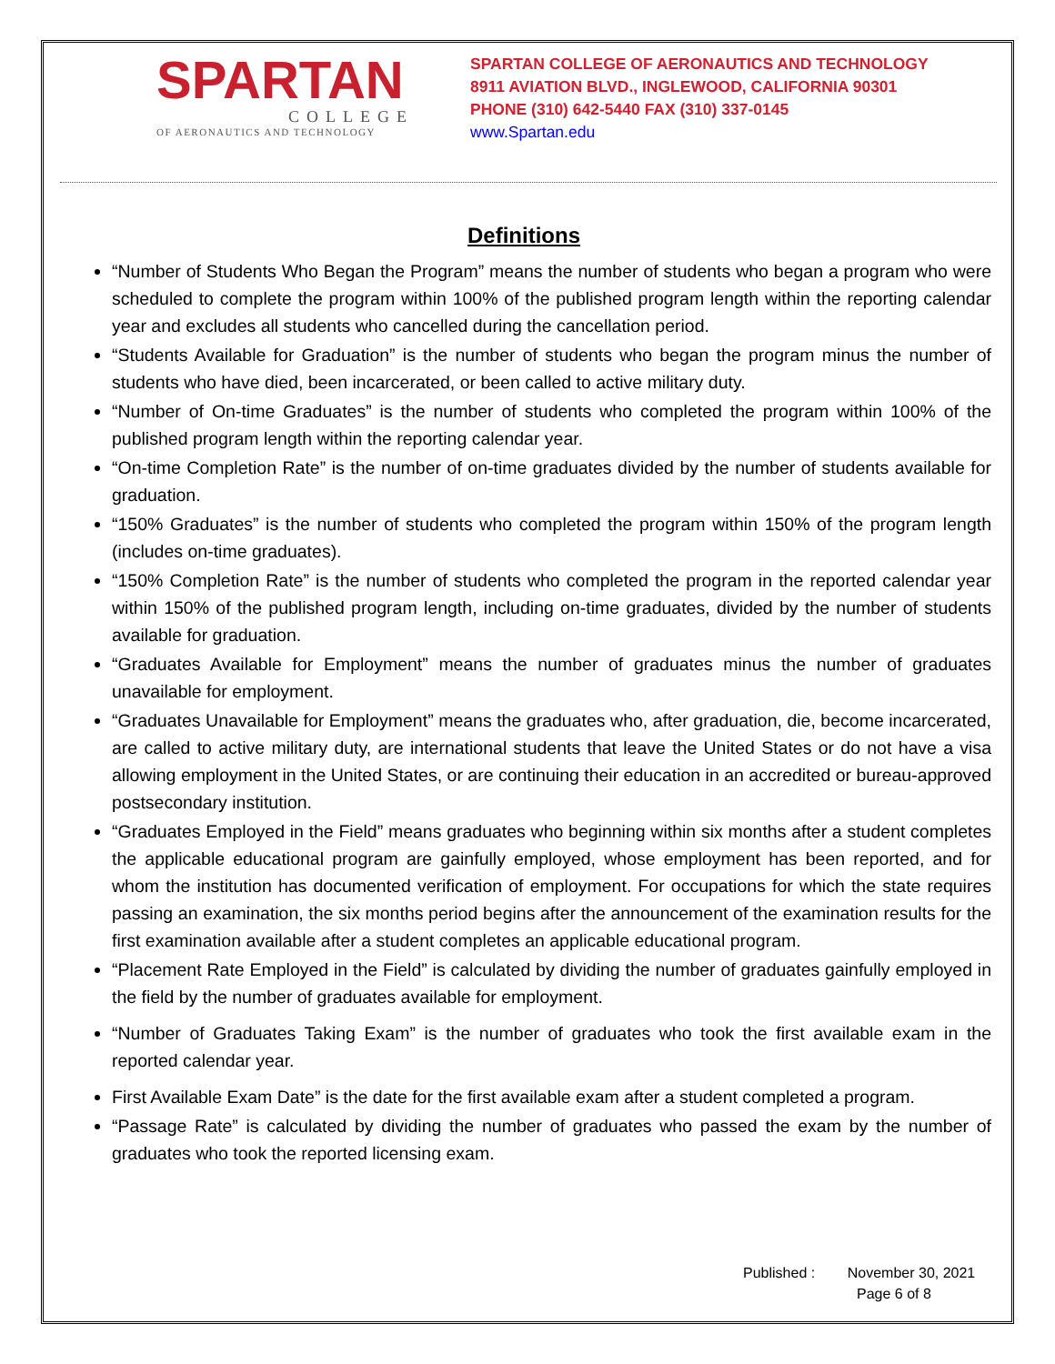SPARTAN
COLLEGE
OF AERONAUTICS AND TECHNOLOGY
SPARTAN COLLEGE OF AERONAUTICS AND TECHNOLOGY
8911 AVIATION BLVD., INGLEWOOD, CALIFORNIA 90301
PHONE (310) 642-5440 FAX (310) 337-0145
www.Spartan.edu
Definitions
“Number of Students Who Began the Program” means the number of students who began a program who were scheduled to complete the program within 100% of the published program length within the reporting calendar year and excludes all students who cancelled during the cancellation period.
“Students Available for Graduation” is the number of students who began the program minus the number of students who have died, been incarcerated, or been called to active military duty.
“Number of On-time Graduates” is the number of students who completed the program within 100% of the published program length within the reporting calendar year.
“On-time Completion Rate” is the number of on-time graduates divided by the number of students available for graduation.
“150% Graduates” is the number of students who completed the program within 150% of the program length (includes on-time graduates).
“150% Completion Rate” is the number of students who completed the program in the reported calendar year within 150% of the published program length, including on-time graduates, divided by the number of students available for graduation.
“Graduates Available for Employment” means the number of graduates minus the number of graduates unavailable for employment.
“Graduates Unavailable for Employment” means the graduates who, after graduation, die, become incarcerated, are called to active military duty, are international students that leave the United States or do not have a visa allowing employment in the United States, or are continuing their education in an accredited or bureau-approved postsecondary institution.
“Graduates Employed in the Field” means graduates who beginning within six months after a student completes the applicable educational program are gainfully employed, whose employment has been reported, and for whom the institution has documented verification of employment. For occupations for which the state requires passing an examination, the six months period begins after the announcement of the examination results for the first examination available after a student completes an applicable educational program.
“Placement Rate Employed in the Field” is calculated by dividing the number of graduates gainfully employed in the field by the number of graduates available for employment.
“Number of Graduates Taking Exam” is the number of graduates who took the first available exam in the reported calendar year.
First Available Exam Date” is the date for the first available exam after a student completed a program.
“Passage Rate” is calculated by dividing the number of graduates who passed the exam by the number of graduates who took the reported licensing exam.
Published : November 30, 2021
Page 6 of 8